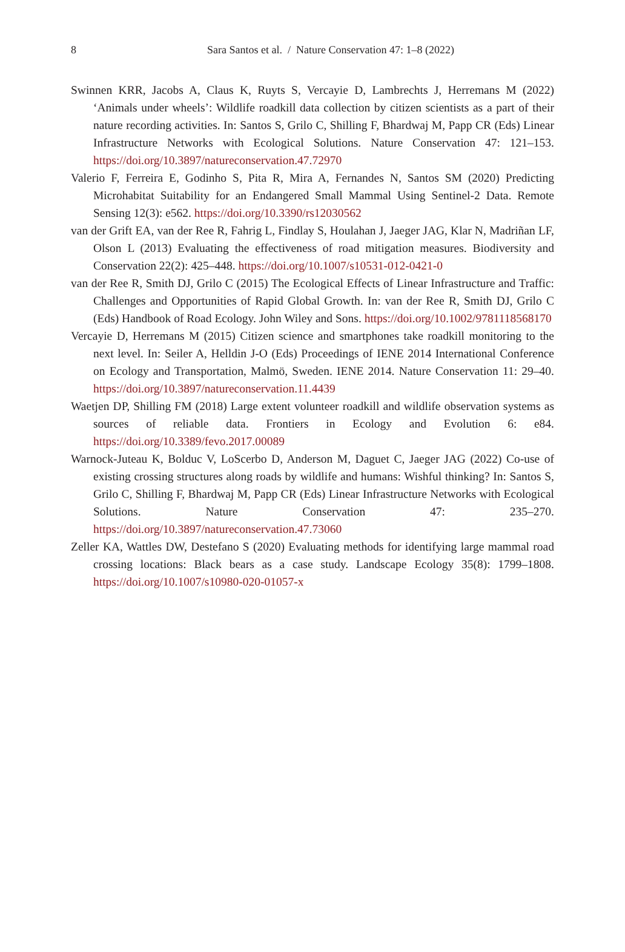8
Sara Santos et al. / Nature Conservation 47: 1–8 (2022)
Swinnen KRR, Jacobs A, Claus K, Ruyts S, Vercayie D, Lambrechts J, Herremans M (2022) ‘Animals under wheels’: Wildlife roadkill data collection by citizen scientists as a part of their nature recording activities. In: Santos S, Grilo C, Shilling F, Bhardwaj M, Papp CR (Eds) Linear Infrastructure Networks with Ecological Solutions. Nature Conservation 47: 121–153. https://doi.org/10.3897/natureconservation.47.72970
Valerio F, Ferreira E, Godinho S, Pita R, Mira A, Fernandes N, Santos SM (2020) Predicting Microhabitat Suitability for an Endangered Small Mammal Using Sentinel-2 Data. Remote Sensing 12(3): e562. https://doi.org/10.3390/rs12030562
van der Grift EA, van der Ree R, Fahrig L, Findlay S, Houlahan J, Jaeger JAG, Klar N, Madriñan LF, Olson L (2013) Evaluating the effectiveness of road mitigation measures. Biodiversity and Conservation 22(2): 425–448. https://doi.org/10.1007/s10531-012-0421-0
van der Ree R, Smith DJ, Grilo C (2015) The Ecological Effects of Linear Infrastructure and Traffic: Challenges and Opportunities of Rapid Global Growth. In: van der Ree R, Smith DJ, Grilo C (Eds) Handbook of Road Ecology. John Wiley and Sons. https://doi.org/10.1002/9781118568170
Vercayie D, Herremans M (2015) Citizen science and smartphones take roadkill monitoring to the next level. In: Seiler A, Helldin J-O (Eds) Proceedings of IENE 2014 International Conference on Ecology and Transportation, Malmö, Sweden. IENE 2014. Nature Conservation 11: 29–40. https://doi.org/10.3897/natureconservation.11.4439
Waetjen DP, Shilling FM (2018) Large extent volunteer roadkill and wildlife observation systems as sources of reliable data. Frontiers in Ecology and Evolution 6: e84. https://doi.org/10.3389/fevo.2017.00089
Warnock-Juteau K, Bolduc V, LoScerbo D, Anderson M, Daguet C, Jaeger JAG (2022) Co-use of existing crossing structures along roads by wildlife and humans: Wishful thinking? In: Santos S, Grilo C, Shilling F, Bhardwaj M, Papp CR (Eds) Linear Infrastructure Networks with Ecological Solutions. Nature Conservation 47: 235–270. https://doi.org/10.3897/natureconservation.47.73060
Zeller KA, Wattles DW, Destefano S (2020) Evaluating methods for identifying large mammal road crossing locations: Black bears as a case study. Landscape Ecology 35(8): 1799–1808. https://doi.org/10.1007/s10980-020-01057-x